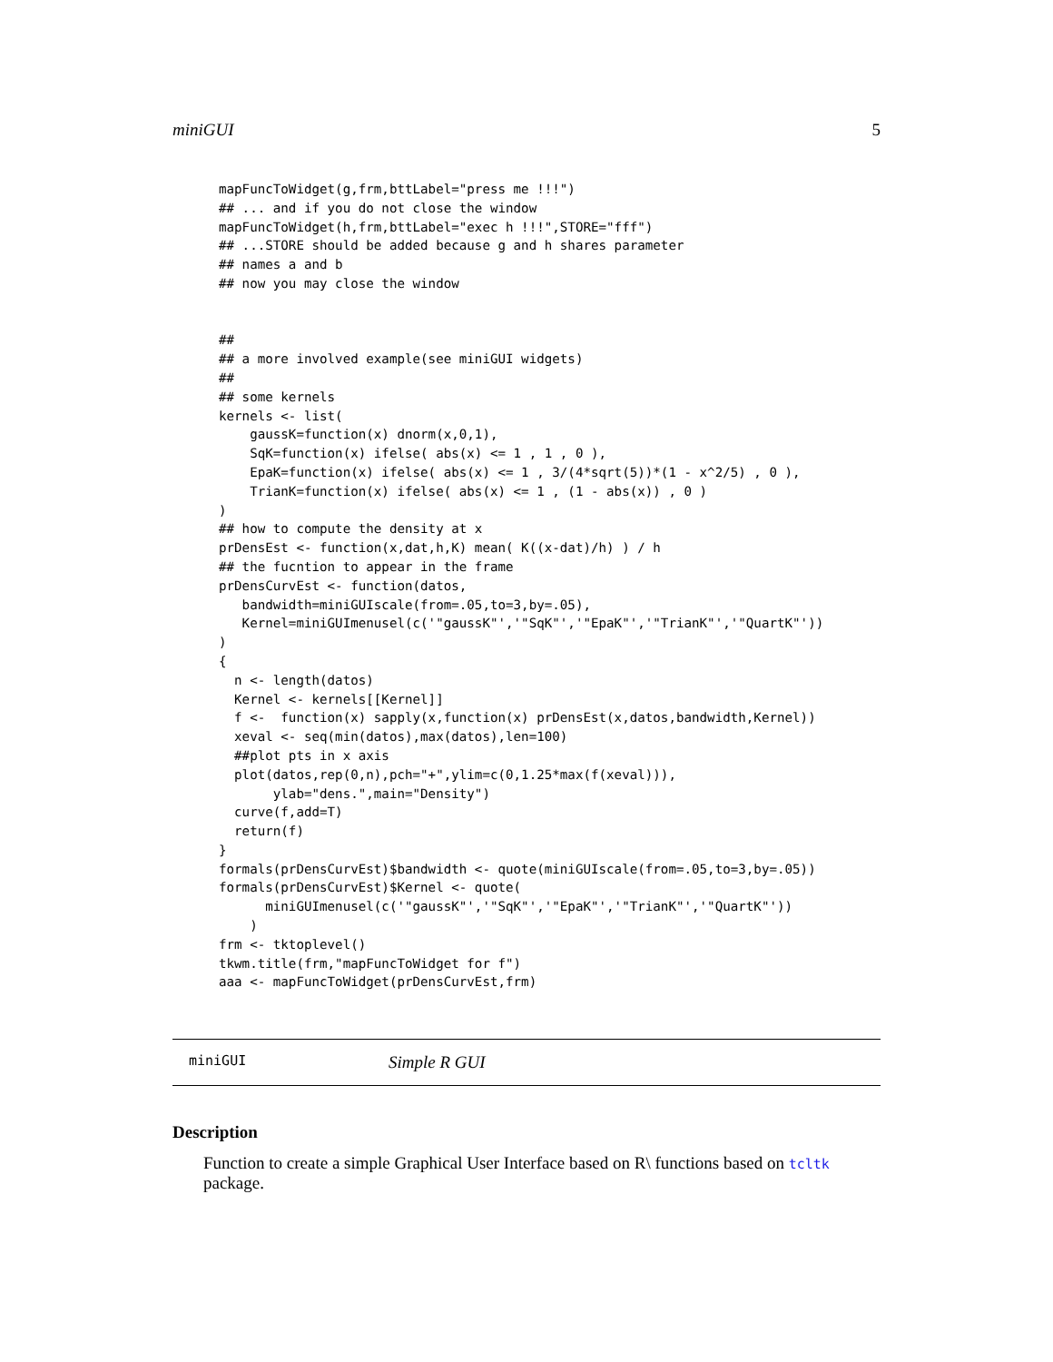miniGUI 5
mapFuncToWidget(g,frm,bttLabel="press me !!!")
## ... and if you do not close the window
mapFuncToWidget(h,frm,bttLabel="exec h !!!",STORE="fff")
## ...STORE should be added because g and h shares parameter
## names a and b
## now you may close the window


##
## a more involved example(see miniGUI widgets)
##
## some kernels
kernels <- list(
    gaussK=function(x) dnorm(x,0,1),
    SqK=function(x) ifelse( abs(x) <= 1 , 1 , 0 ),
    EpaK=function(x) ifelse( abs(x) <= 1 , 3/(4*sqrt(5))*(1 - x^2/5) , 0 ),
    TrianK=function(x) ifelse( abs(x) <= 1 , (1 - abs(x)) , 0 )
)
## how to compute the density at x
prDensEst <- function(x,dat,h,K) mean( K((x-dat)/h) ) / h
## the fucntion to appear in the frame
prDensCurvEst <- function(datos,
   bandwidth=miniGUIscale(from=.05,to=3,by=.05),
   Kernel=miniGUImenusel(c('"gaussK"','"SqK"','"EpaK"','"TrianK"','"QuartK"'))
)
{
  n <- length(datos)
  Kernel <- kernels[[Kernel]]
  f <-  function(x) sapply(x,function(x) prDensEst(x,datos,bandwidth,Kernel))
  xeval <- seq(min(datos),max(datos),len=100)
  ##plot pts in x axis
  plot(datos,rep(0,n),pch="+",ylim=c(0,1.25*max(f(xeval))),
       ylab="dens.",main="Density")
  curve(f,add=T)
  return(f)
}
formals(prDensCurvEst)$bandwidth <- quote(miniGUIscale(from=.05,to=3,by=.05))
formals(prDensCurvEst)$Kernel <- quote(
      miniGUImenusel(c('"gaussK"','"SqK"','"EpaK"','"TrianK"','"QuartK"'))
    )
frm <- tktoplevel()
tkwm.title(frm,"mapFuncToWidget for f")
aaa <- mapFuncToWidget(prDensCurvEst,frm)
miniGUI Simple R GUI
Description
Function to create a simple Graphical User Interface based on R\ functions based on tcltk package.